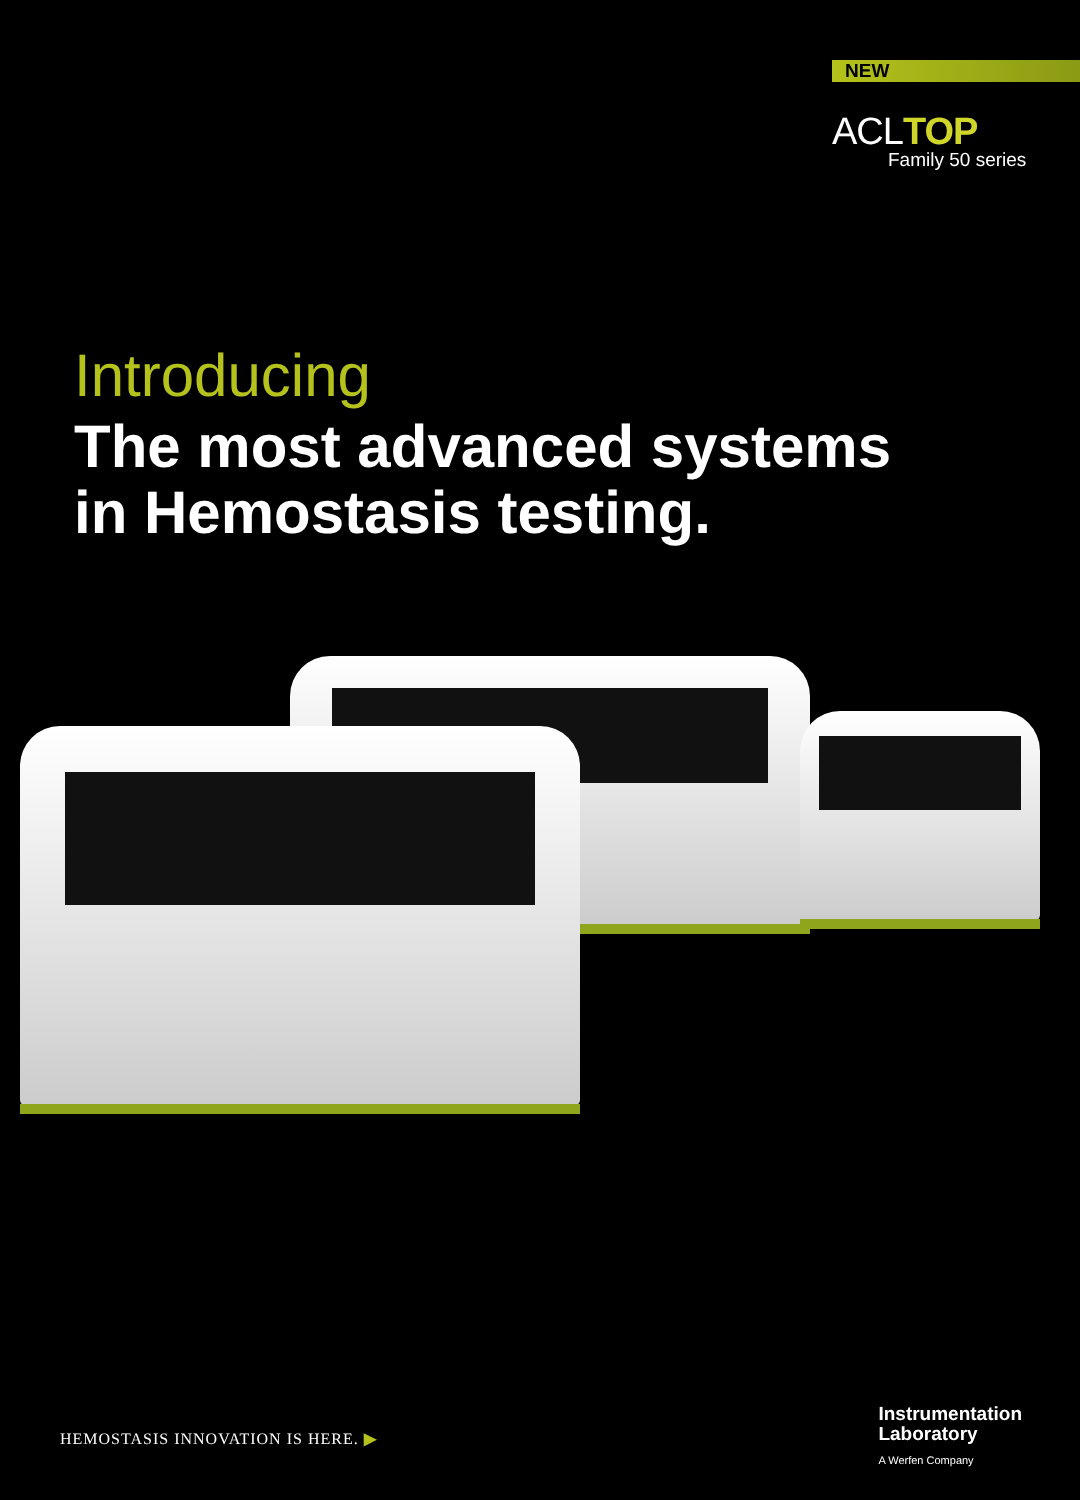NEW
ACLTOP
Family 50 series
Introducing
The most advanced systems
in Hemostasis testing.
HEMOSTASIS INNOVATION IS HERE. ▶
Instrumentation
Laboratory
A Werfen Company